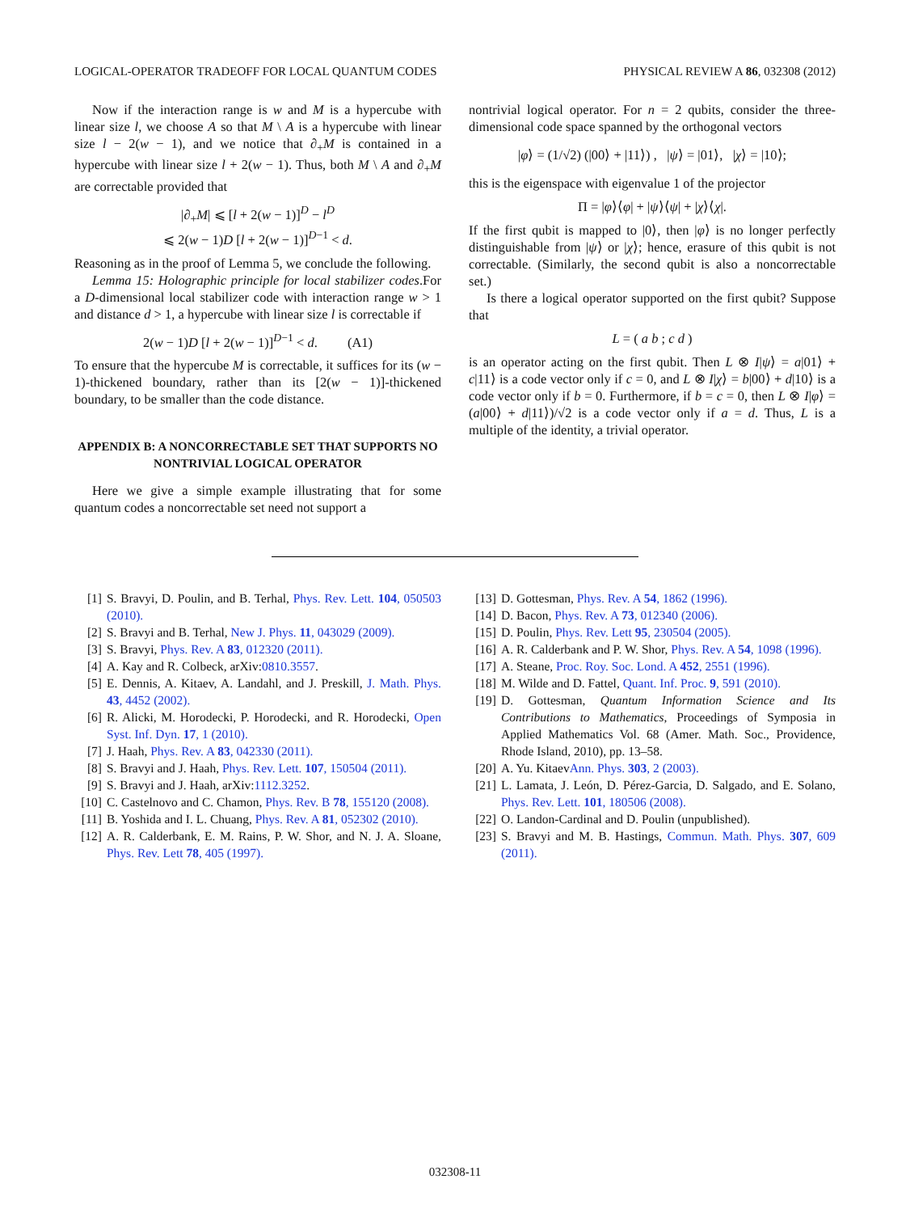LOGICAL-OPERATOR TRADEOFF FOR LOCAL QUANTUM CODES PHYSICAL REVIEW A 86, 032308 (2012)
Now if the interaction range is w and M is a hypercube with linear size l, we choose A so that M \ A is a hypercube with linear size l − 2(w − 1), and we notice that ∂<sub>+</sub>M is contained in a hypercube with linear size l + 2(w − 1). Thus, both M \ A and ∂<sub>+</sub>M are correctable provided that
|∂<sub>+</sub>M| ⩽ [l + 2(w − 1)]<sup>D</sup> − l<sup>D</sup>
⩽ 2(w − 1)D [l + 2(w − 1)]<sup>D−1</sup> < d.
Reasoning as in the proof of Lemma 5, we conclude the following.
Lemma 15: Holographic principle for local stabilizer codes.For a D-dimensional local stabilizer code with interaction range w > 1 and distance d > 1, a hypercube with linear size l is correctable if
2(w − 1)D [l + 2(w − 1)]<sup>D−1</sup> < d. (A1)
To ensure that the hypercube M is correctable, it suffices for its (w − 1)-thickened boundary, rather than its [2(w − 1)]-thickened boundary, to be smaller than the code distance.
APPENDIX B: A NONCORRECTABLE SET THAT SUPPORTS NO NONTRIVIAL LOGICAL OPERATOR
Here we give a simple example illustrating that for some quantum codes a noncorrectable set need not support a
nontrivial logical operator. For n = 2 qubits, consider the three-dimensional code space spanned by the orthogonal vectors
|φ⟩ = (1/√2) (|00⟩ + |11⟩) , |ψ⟩ = |01⟩, |χ⟩ = |10⟩;
this is the eigenspace with eigenvalue 1 of the projector
Π = |φ⟩⟨φ| + |ψ⟩⟨ψ| + |χ⟩⟨χ|.
If the first qubit is mapped to |0⟩, then |φ⟩ is no longer perfectly distinguishable from |ψ⟩ or |χ⟩; hence, erasure of this qubit is not correctable. (Similarly, the second qubit is also a noncorrectable set.)
Is there a logical operator supported on the first qubit? Suppose that
L = ( a b ; c d )
is an operator acting on the first qubit. Then L ⊗ I|ψ⟩ = a|01⟩ + c|11⟩ is a code vector only if c = 0, and L ⊗ I|χ⟩ = b|00⟩ + d|10⟩ is a code vector only if b = 0. Furthermore, if b = c = 0, then L ⊗ I|φ⟩ = (a|00⟩ + d|11⟩)/√2 is a code vector only if a = d. Thus, L is a multiple of the identity, a trivial operator.
[1] S. Bravyi, D. Poulin, and B. Terhal, Phys. Rev. Lett. 104, 050503 (2010).
[2] S. Bravyi and B. Terhal, New J. Phys. 11, 043029 (2009).
[3] S. Bravyi, Phys. Rev. A 83, 012320 (2011).
[4] A. Kay and R. Colbeck, arXiv:0810.3557.
[5] E. Dennis, A. Kitaev, A. Landahl, and J. Preskill, J. Math. Phys. 43, 4452 (2002).
[6] R. Alicki, M. Horodecki, P. Horodecki, and R. Horodecki, Open Syst. Inf. Dyn. 17, 1 (2010).
[7] J. Haah, Phys. Rev. A 83, 042330 (2011).
[8] S. Bravyi and J. Haah, Phys. Rev. Lett. 107, 150504 (2011).
[9] S. Bravyi and J. Haah, arXiv:1112.3252.
[10] C. Castelnovo and C. Chamon, Phys. Rev. B 78, 155120 (2008).
[11] B. Yoshida and I. L. Chuang, Phys. Rev. A 81, 052302 (2010).
[12] A. R. Calderbank, E. M. Rains, P. W. Shor, and N. J. A. Sloane, Phys. Rev. Lett 78, 405 (1997).
[13] D. Gottesman, Phys. Rev. A 54, 1862 (1996).
[14] D. Bacon, Phys. Rev. A 73, 012340 (2006).
[15] D. Poulin, Phys. Rev. Lett 95, 230504 (2005).
[16] A. R. Calderbank and P. W. Shor, Phys. Rev. A 54, 1098 (1996).
[17] A. Steane, Proc. Roy. Soc. Lond. A 452, 2551 (1996).
[18] M. Wilde and D. Fattel, Quant. Inf. Proc. 9, 591 (2010).
[19] D. Gottesman, Quantum Information Science and Its Contributions to Mathematics, Proceedings of Symposia in Applied Mathematics Vol. 68 (Amer. Math. Soc., Providence, Rhode Island, 2010), pp. 13–58.
[20] A. Yu. KitaevAnn. Phys. 303, 2 (2003).
[21] L. Lamata, J. León, D. Pérez-Garcia, D. Salgado, and E. Solano, Phys. Rev. Lett. 101, 180506 (2008).
[22] O. Landon-Cardinal and D. Poulin (unpublished).
[23] S. Bravyi and M. B. Hastings, Commun. Math. Phys. 307, 609 (2011).
032308-11